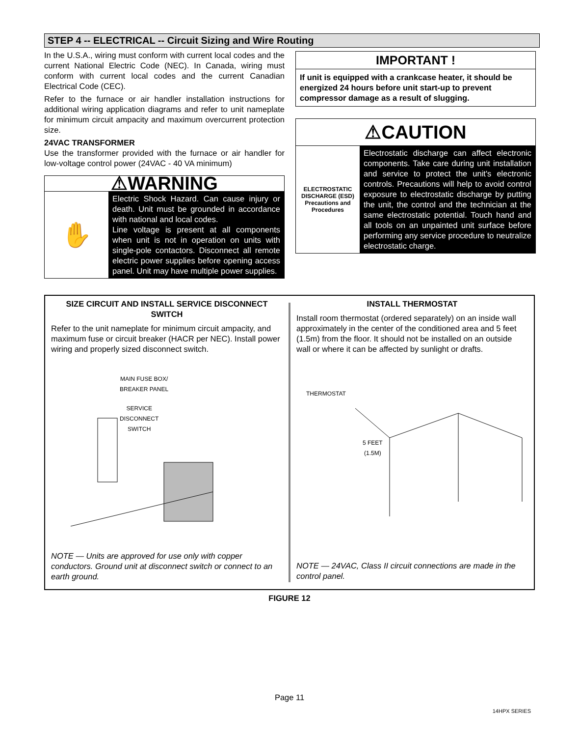STEP 4 -- ELECTRICAL -- Circuit Sizing and Wire Routing
In the U.S.A., wiring must conform with current local codes and the current National Electric Code (NEC). In Canada, wiring must conform with current local codes and the current Canadian Electrical Code (CEC).
Refer to the furnace or air handler installation instructions for additional wiring application diagrams and refer to unit nameplate for minimum circuit ampacity and maximum overcurrent protection size.
24VAC TRANSFORMER
Use the transformer provided with the furnace or air handler for low-voltage control power (24VAC - 40 VA minimum)
⚠WARNING
✋
Electric Shock Hazard. Can cause injury or death. Unit must be grounded in accordance with national and local codes.
Line voltage is present at all components when unit is not in operation on units with single-pole contactors. Disconnect all remote electric power supplies before opening access panel. Unit may have multiple power supplies.
IMPORTANT !
If unit is equipped with a crankcase heater, it should be energized 24 hours before unit start-up to prevent compressor damage as a result of slugging.
⚠CAUTION
ELECTROSTATIC DISCHARGE (ESD) Precautions and Procedures
Electrostatic discharge can affect electronic components. Take care during unit installation and service to protect the unit's electronic controls. Precautions will help to avoid control exposure to electrostatic discharge by putting the unit, the control and the technician at the same electrostatic potential. Touch hand and all tools on an unpainted unit surface before performing any service procedure to neutralize electrostatic charge.
SIZE CIRCUIT AND INSTALL SERVICE DISCONNECT SWITCH
Refer to the unit nameplate for minimum circuit ampacity, and maximum fuse or circuit breaker (HACR per NEC). Install power wiring and properly sized disconnect switch.
MAIN FUSE BOX/
BREAKER PANEL
SERVICE
DISCONNECT
SWITCH
NOTE — Units are approved for use only with copper conductors. Ground unit at disconnect switch or connect to an earth ground.
INSTALL THERMOSTAT
Install room thermostat (ordered separately) on an inside wall approximately in the center of the conditioned area and 5 feet (1.5m) from the floor. It should not be installed on an outside wall or where it can be affected by sunlight or drafts.
THERMOSTAT
5 FEET
(1.5M)
NOTE — 24VAC, Class II circuit connections are made in the control panel.
FIGURE 12
Page 11
14HPX SERIES